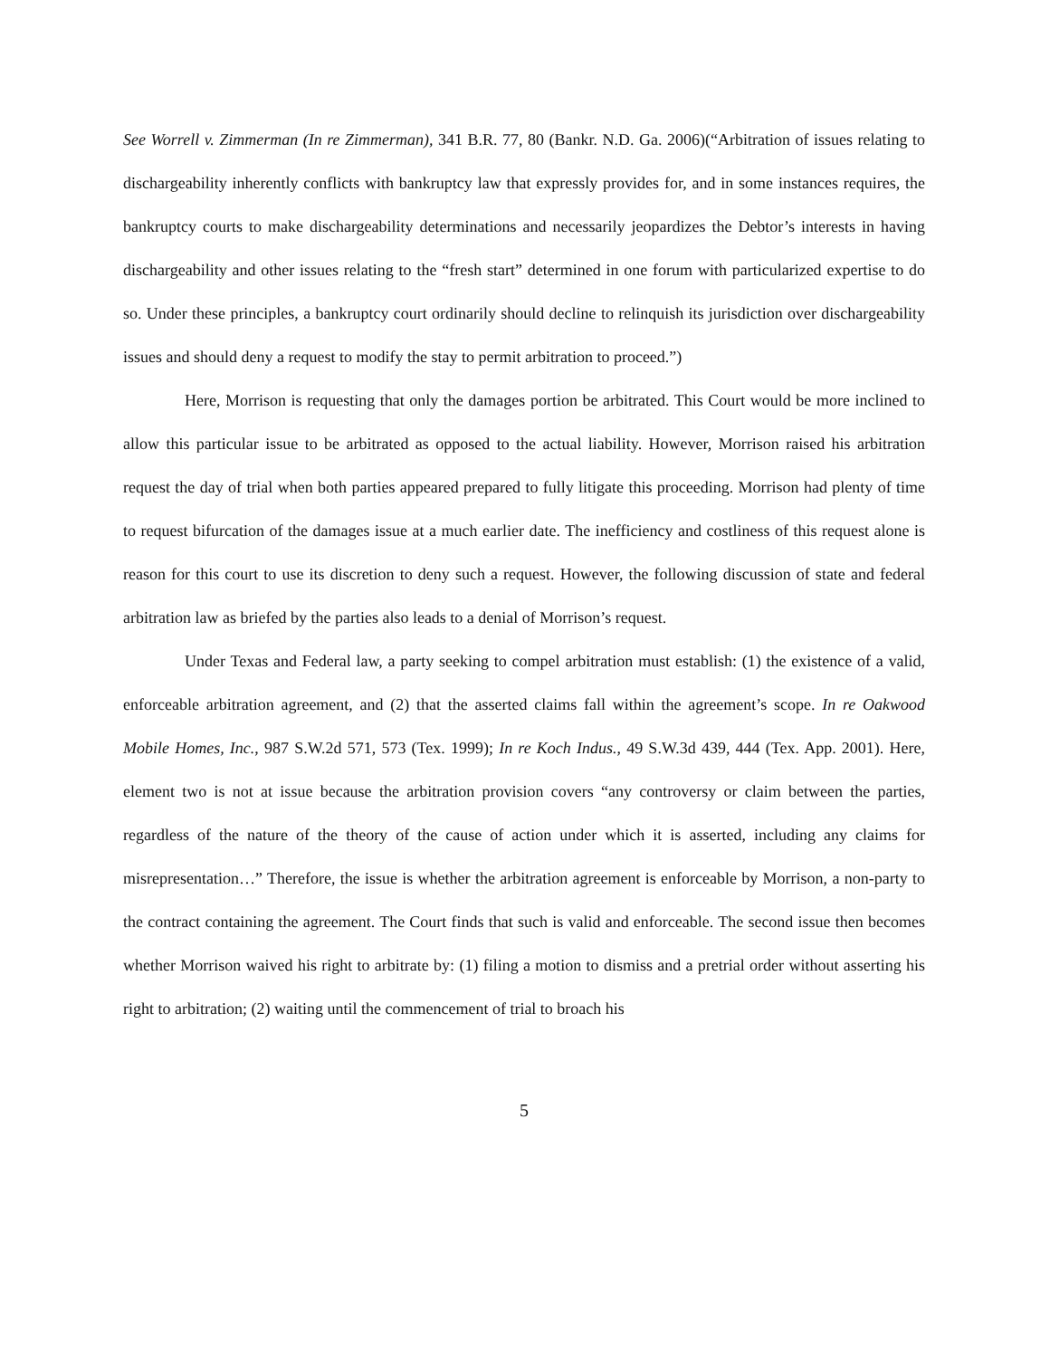See Worrell v. Zimmerman (In re Zimmerman), 341 B.R. 77, 80 (Bankr. N.D. Ga. 2006)(“Arbitration of issues relating to dischargeability inherently conflicts with bankruptcy law that expressly provides for, and in some instances requires, the bankruptcy courts to make dischargeability determinations and necessarily jeopardizes the Debtor’s interests in having dischargeability and other issues relating to the “fresh start” determined in one forum with particularized expertise to do so. Under these principles, a bankruptcy court ordinarily should decline to relinquish its jurisdiction over dischargeability issues and should deny a request to modify the stay to permit arbitration to proceed.”)
Here, Morrison is requesting that only the damages portion be arbitrated. This Court would be more inclined to allow this particular issue to be arbitrated as opposed to the actual liability. However, Morrison raised his arbitration request the day of trial when both parties appeared prepared to fully litigate this proceeding. Morrison had plenty of time to request bifurcation of the damages issue at a much earlier date. The inefficiency and costliness of this request alone is reason for this court to use its discretion to deny such a request. However, the following discussion of state and federal arbitration law as briefed by the parties also leads to a denial of Morrison’s request.
Under Texas and Federal law, a party seeking to compel arbitration must establish: (1) the existence of a valid, enforceable arbitration agreement, and (2) that the asserted claims fall within the agreement’s scope. In re Oakwood Mobile Homes, Inc., 987 S.W.2d 571, 573 (Tex. 1999); In re Koch Indus., 49 S.W.3d 439, 444 (Tex. App. 2001). Here, element two is not at issue because the arbitration provision covers “any controversy or claim between the parties, regardless of the nature of the theory of the cause of action under which it is asserted, including any claims for misrepresentation…” Therefore, the issue is whether the arbitration agreement is enforceable by Morrison, a non-party to the contract containing the agreement. The Court finds that such is valid and enforceable. The second issue then becomes whether Morrison waived his right to arbitrate by: (1) filing a motion to dismiss and a pretrial order without asserting his right to arbitration; (2) waiting until the commencement of trial to broach his
5